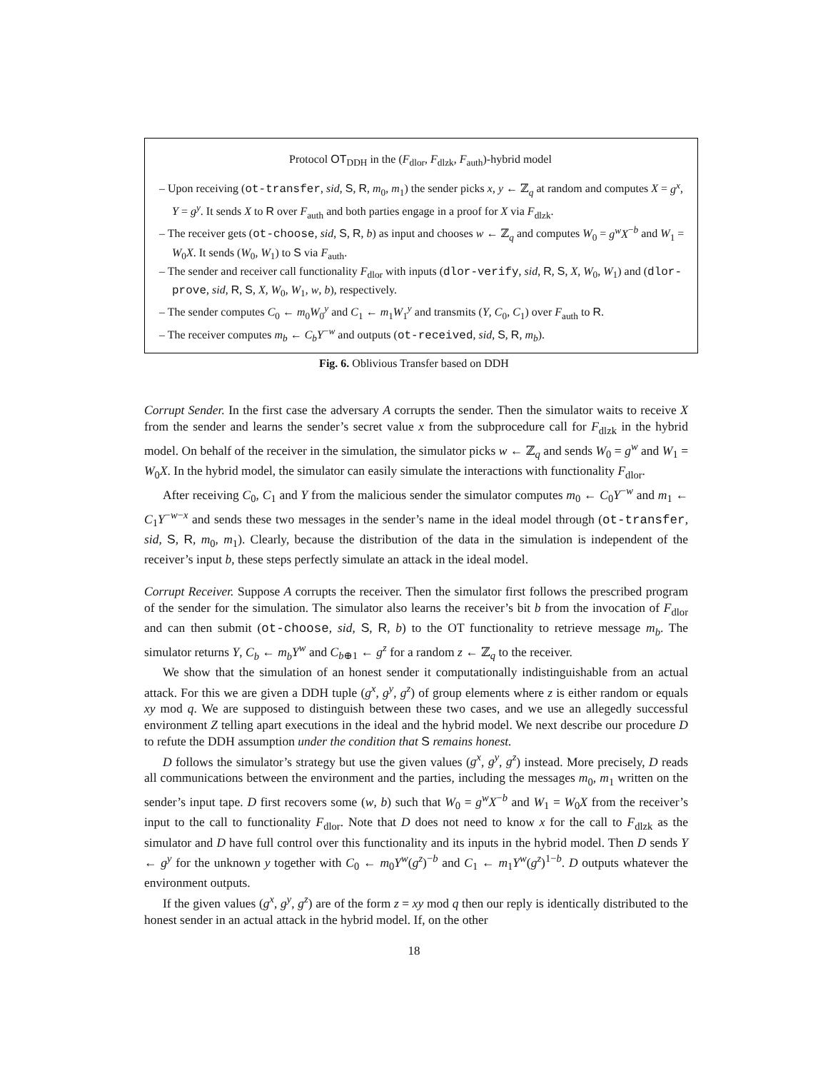Protocol OT<sub>DDH</sub> in the (F<sub>dlor</sub>, F<sub>dlzk</sub>, F<sub>auth</sub>)-hybrid model
– Upon receiving (ot-transfer, sid, S, R, m<sub>0</sub>, m<sub>1</sub>) the sender picks x, y ← ℤ<sub>q</sub> at random and computes X = g<sup>x</sup>, Y = g<sup>y</sup>. It sends X to R over F<sub>auth</sub> and both parties engage in a proof for X via F<sub>dlzk</sub>.
– The receiver gets (ot-choose, sid, S, R, b) as input and chooses w ← ℤ<sub>q</sub> and computes W<sub>0</sub> = g<sup>w</sup>X<sup>−b</sup> and W<sub>1</sub> = W<sub>0</sub>X. It sends (W<sub>0</sub>, W<sub>1</sub>) to S via F<sub>auth</sub>.
– The sender and receiver call functionality F<sub>dlor</sub> with inputs (dlor-verify, sid, R, S, X, W<sub>0</sub>, W<sub>1</sub>) and (dlor-prove, sid, R, S, X, W<sub>0</sub>, W<sub>1</sub>, w, b), respectively.
– The sender computes C<sub>0</sub> ← m<sub>0</sub>W<sub>0</sub><sup>y</sup> and C<sub>1</sub> ← m<sub>1</sub>W<sub>1</sub><sup>y</sup> and transmits (Y, C<sub>0</sub>, C<sub>1</sub>) over F<sub>auth</sub> to R.
– The receiver computes m<sub>b</sub> ← C<sub>b</sub>Y<sup>−w</sup> and outputs (ot-received, sid, S, R, m<sub>b</sub>).
Fig. 6. Oblivious Transfer based on DDH
Corrupt Sender. In the first case the adversary A corrupts the sender. Then the simulator waits to receive X from the sender and learns the sender’s secret value x from the subprocedure call for F<sub>dlzk</sub> in the hybrid model. On behalf of the receiver in the simulation, the simulator picks w ← ℤ<sub>q</sub> and sends W<sub>0</sub> = g<sup>w</sup> and W<sub>1</sub> = W<sub>0</sub>X. In the hybrid model, the simulator can easily simulate the interactions with functionality F<sub>dlor</sub>.
After receiving C<sub>0</sub>, C<sub>1</sub> and Y from the malicious sender the simulator computes m<sub>0</sub> ← C<sub>0</sub>Y<sup>−w</sup> and m<sub>1</sub> ← C<sub>1</sub>Y<sup>−w−x</sup> and sends these two messages in the sender’s name in the ideal model through (ot-transfer, sid, S, R, m<sub>0</sub>, m<sub>1</sub>). Clearly, because the distribution of the data in the simulation is independent of the receiver’s input b, these steps perfectly simulate an attack in the ideal model.
Corrupt Receiver. Suppose A corrupts the receiver. Then the simulator first follows the prescribed program of the sender for the simulation. The simulator also learns the receiver’s bit b from the invocation of F<sub>dlor</sub> and can then submit (ot-choose, sid, S, R, b) to the OT functionality to retrieve message m<sub>b</sub>. The simulator returns Y, C<sub>b</sub> ← m<sub>b</sub>Y<sup>w</sup> and C<sub>b⊕1</sub> ← g<sup>z</sup> for a random z ← ℤ<sub>q</sub> to the receiver.
We show that the simulation of an honest sender it computationally indistinguishable from an actual attack. For this we are given a DDH tuple (g<sup>x</sup>, g<sup>y</sup>, g<sup>z</sup>) of group elements where z is either random or equals xy mod q. We are supposed to distinguish between these two cases, and we use an allegedly successful environment Z telling apart executions in the ideal and the hybrid model. We next describe our procedure D to refute the DDH assumption under the condition that S remains honest.
D follows the simulator’s strategy but use the given values (g<sup>x</sup>, g<sup>y</sup>, g<sup>z</sup>) instead. More precisely, D reads all communications between the environment and the parties, including the messages m<sub>0</sub>, m<sub>1</sub> written on the sender’s input tape. D first recovers some (w, b) such that W<sub>0</sub> = g<sup>w</sup>X<sup>−b</sup> and W<sub>1</sub> = W<sub>0</sub>X from the receiver’s input to the call to functionality F<sub>dlor</sub>. Note that D does not need to know x for the call to F<sub>dlzk</sub> as the simulator and D have full control over this functionality and its inputs in the hybrid model. Then D sends Y ← g<sup>y</sup> for the unknown y together with C<sub>0</sub> ← m<sub>0</sub>Y<sup>w</sup>(g<sup>z</sup>)<sup>−b</sup> and C<sub>1</sub> ← m<sub>1</sub>Y<sup>w</sup>(g<sup>z</sup>)<sup>1−b</sup>. D outputs whatever the environment outputs.
If the given values (g<sup>x</sup>, g<sup>y</sup>, g<sup>z</sup>) are of the form z = xy mod q then our reply is identically distributed to the honest sender in an actual attack in the hybrid model. If, on the other
18